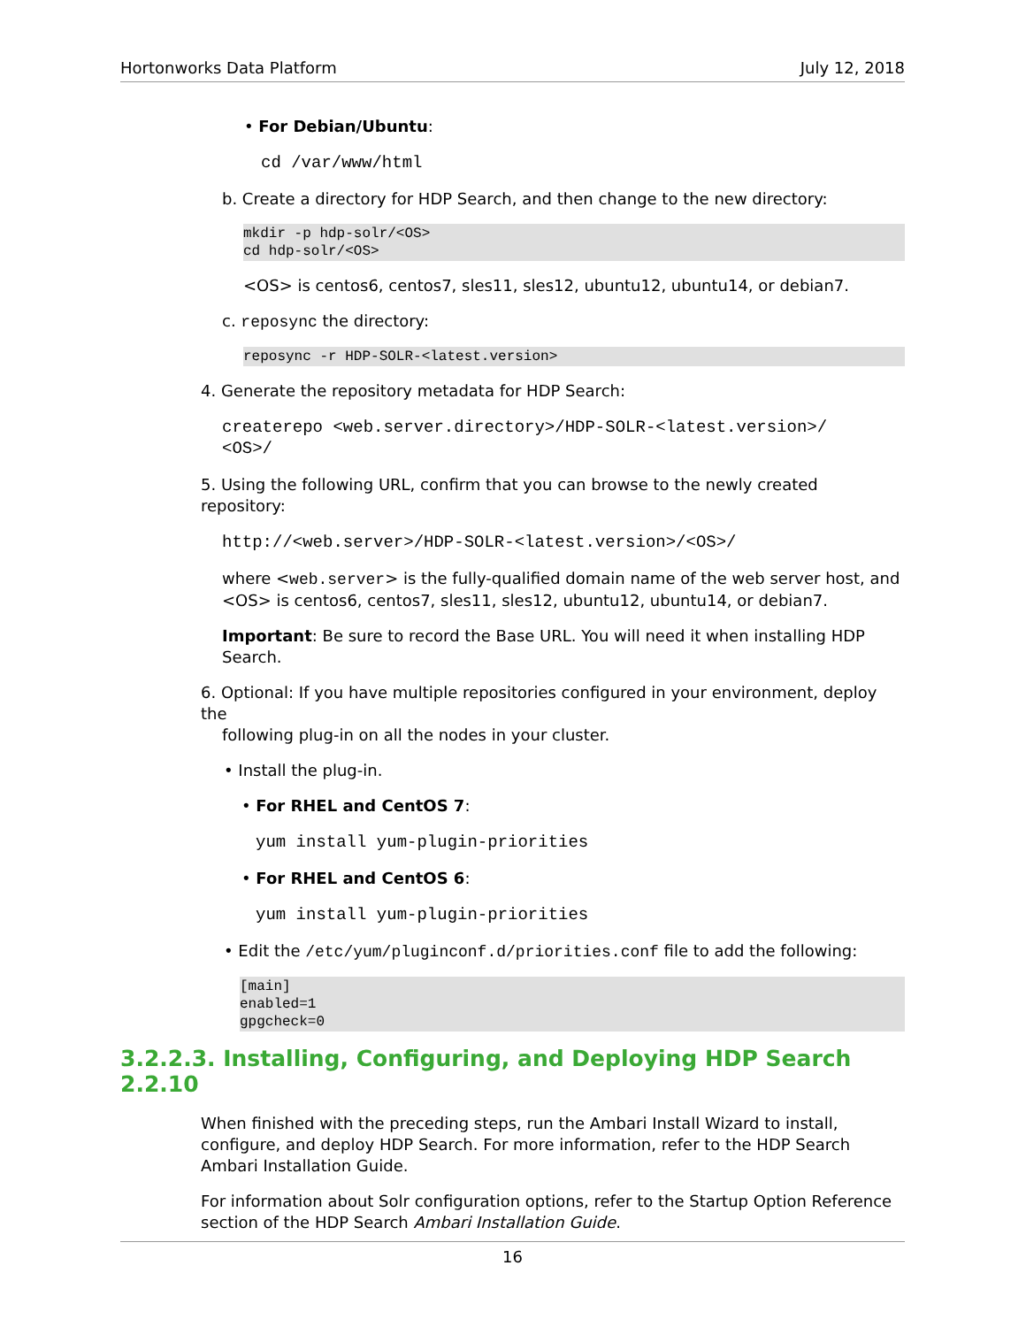Hortonworks Data Platform July 12, 2018
• For Debian/Ubuntu:
cd /var/www/html
b. Create a directory for HDP Search, and then change to the new directory:
mkdir -p hdp-solr/<OS>
cd hdp-solr/<OS>
<OS> is centos6, centos7, sles11, sles12, ubuntu12, ubuntu14, or debian7.
c. reposync the directory:
reposync -r HDP-SOLR-<latest.version>
4. Generate the repository metadata for HDP Search:
createrepo <web.server.directory>/HDP-SOLR-<latest.version>/
<OS>/
5. Using the following URL, confirm that you can browse to the newly created repository:
http://<web.server>/HDP-SOLR-<latest.version>/<OS>/
where <web.server> is the fully-qualified domain name of the web server host, and <OS> is centos6, centos7, sles11, sles12, ubuntu12, ubuntu14, or debian7.
Important: Be sure to record the Base URL. You will need it when installing HDP Search.
6. Optional: If you have multiple repositories configured in your environment, deploy the
following plug-in on all the nodes in your cluster.
• Install the plug-in.
• For RHEL and CentOS 7:
yum install yum-plugin-priorities
• For RHEL and CentOS 6:
yum install yum-plugin-priorities
• Edit the /etc/yum/pluginconf.d/priorities.conf file to add the following:
[main]
enabled=1
gpgcheck=0
3.2.2.3. Installing, Configuring, and Deploying HDP Search 2.2.10
When finished with the preceding steps, run the Ambari Install Wizard to install, configure, and deploy HDP Search. For more information, refer to the HDP Search Ambari Installation Guide.
For information about Solr configuration options, refer to the Startup Option Reference section of the HDP Search Ambari Installation Guide.
16